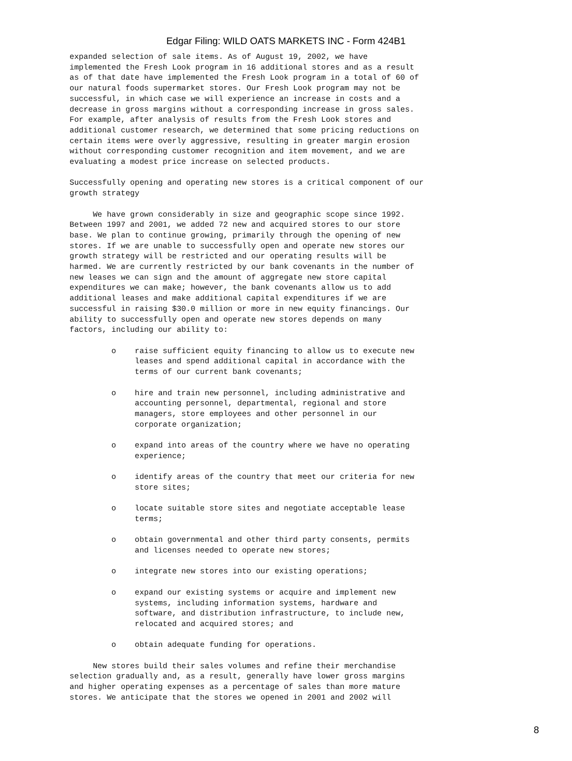Edgar Filing: WILD OATS MARKETS INC - Form 424B1
expanded selection of sale items. As of August 19, 2002, we have
implemented the Fresh Look program in 16 additional stores and as a result
as of that date have implemented the Fresh Look program in a total of 60 of
our natural foods supermarket stores. Our Fresh Look program may not be
successful, in which case we will experience an increase in costs and a
decrease in gross margins without a corresponding increase in gross sales.
For example, after analysis of results from the Fresh Look stores and
additional customer research, we determined that some pricing reductions on
certain items were overly aggressive, resulting in greater margin erosion
without corresponding customer recognition and item movement, and we are
evaluating a modest price increase on selected products.

Successfully opening and operating new stores is a critical component of our
growth strategy

     We have grown considerably in size and geographic scope since 1992.
Between 1997 and 2001, we added 72 new and acquired stores to our store
base. We plan to continue growing, primarily through the opening of new
stores. If we are unable to successfully open and operate new stores our
growth strategy will be restricted and our operating results will be
harmed. We are currently restricted by our bank covenants in the number of
new leases we can sign and the amount of aggregate new store capital
expenditures we can make; however, the bank covenants allow us to add
additional leases and make additional capital expenditures if we are
successful in raising $30.0 million or more in new equity financings. Our
ability to successfully open and operate new stores depends on many
factors, including our ability to:

         o    raise sufficient equity financing to allow us to execute new
              leases and spend additional capital in accordance with the
              terms of our current bank covenants;

         o    hire and train new personnel, including administrative and
              accounting personnel, departmental, regional and store
              managers, store employees and other personnel in our
              corporate organization;

         o    expand into areas of the country where we have no operating
              experience;

         o    identify areas of the country that meet our criteria for new
              store sites;

         o    locate suitable store sites and negotiate acceptable lease
              terms;

         o    obtain governmental and other third party consents, permits
              and licenses needed to operate new stores;

         o    integrate new stores into our existing operations;

         o    expand our existing systems or acquire and implement new
              systems, including information systems, hardware and
              software, and distribution infrastructure, to include new,
              relocated and acquired stores; and

         o    obtain adequate funding for operations.

     New stores build their sales volumes and refine their merchandise
selection gradually and, as a result, generally have lower gross margins
and higher operating expenses as a percentage of sales than more mature
stores. We anticipate that the stores we opened in 2001 and 2002 will
8